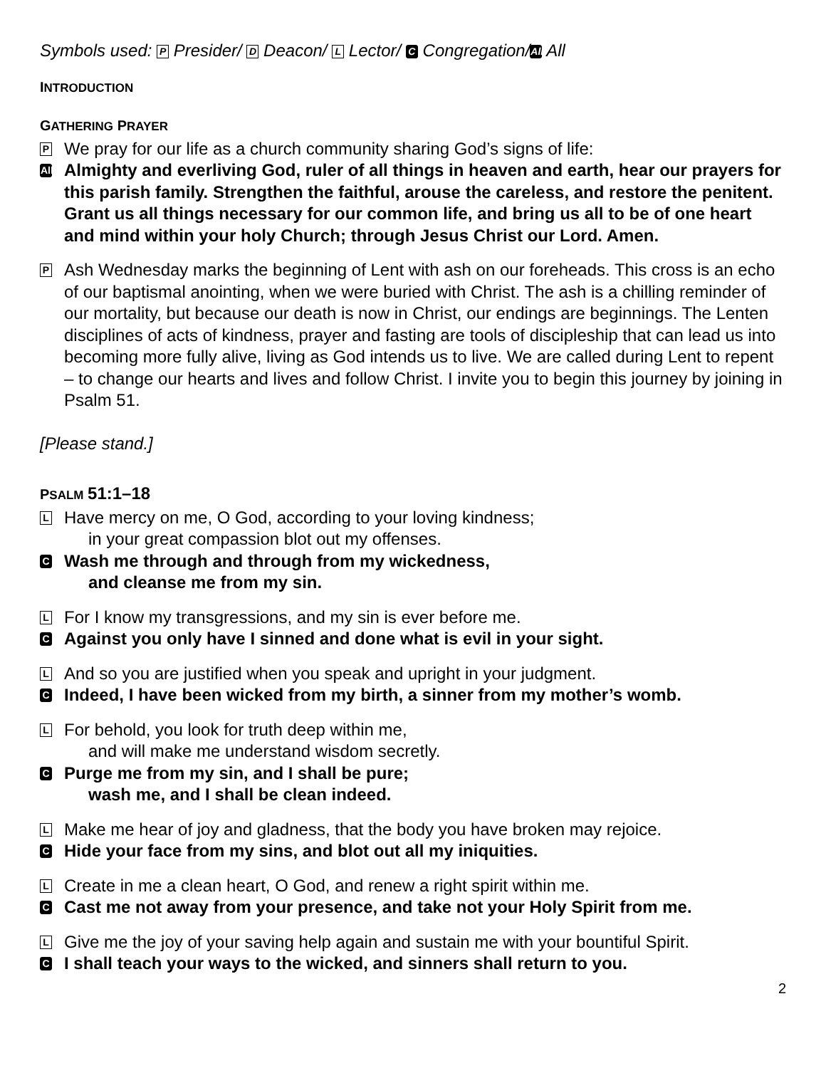Symbols used: P Presider/ D Deacon/ L Lector/ C Congregation/ All All
INTRODUCTION
GATHERING PRAYER
P
We pray for our life as a church community sharing God’s signs of life:
All
Almighty and everliving God, ruler of all things in heaven and earth, hear our prayers for this parish family. Strengthen the faithful, arouse the careless, and restore the penitent. Grant us all things necessary for our common life, and bring us all to be of one heart and mind within your holy Church; through Jesus Christ our Lord. Amen.
P
Ash Wednesday marks the beginning of Lent with ash on our foreheads. This cross is an echo of our baptismal anointing, when we were buried with Christ. The ash is a chilling reminder of our mortality, but because our death is now in Christ, our endings are beginnings. The Lenten disciplines of acts of kindness, prayer and fasting are tools of discipleship that can lead us into becoming more fully alive, living as God intends us to live. We are called during Lent to repent – to change our hearts and lives and follow Christ. I invite you to begin this journey by joining in Psalm 51.
[Please stand.]
PSALM 51:1–18
L
Have mercy on me, O God, according to your loving kindness;
in your great compassion blot out my offenses.
C
Wash me through and through from my wickedness,
and cleanse me from my sin.
L
For I know my transgressions, and my sin is ever before me.
C
Against you only have I sinned and done what is evil in your sight.
L
And so you are justified when you speak and upright in your judgment.
C
Indeed, I have been wicked from my birth, a sinner from my mother’s womb.
L
For behold, you look for truth deep within me,
and will make me understand wisdom secretly.
C
Purge me from my sin, and I shall be pure;
wash me, and I shall be clean indeed.
L
Make me hear of joy and gladness, that the body you have broken may rejoice.
C
Hide your face from my sins, and blot out all my iniquities.
L
Create in me a clean heart, O God, and renew a right spirit within me.
C
Cast me not away from your presence, and take not your Holy Spirit from me.
L
Give me the joy of your saving help again and sustain me with your bountiful Spirit.
C
I shall teach your ways to the wicked, and sinners shall return to you.
2